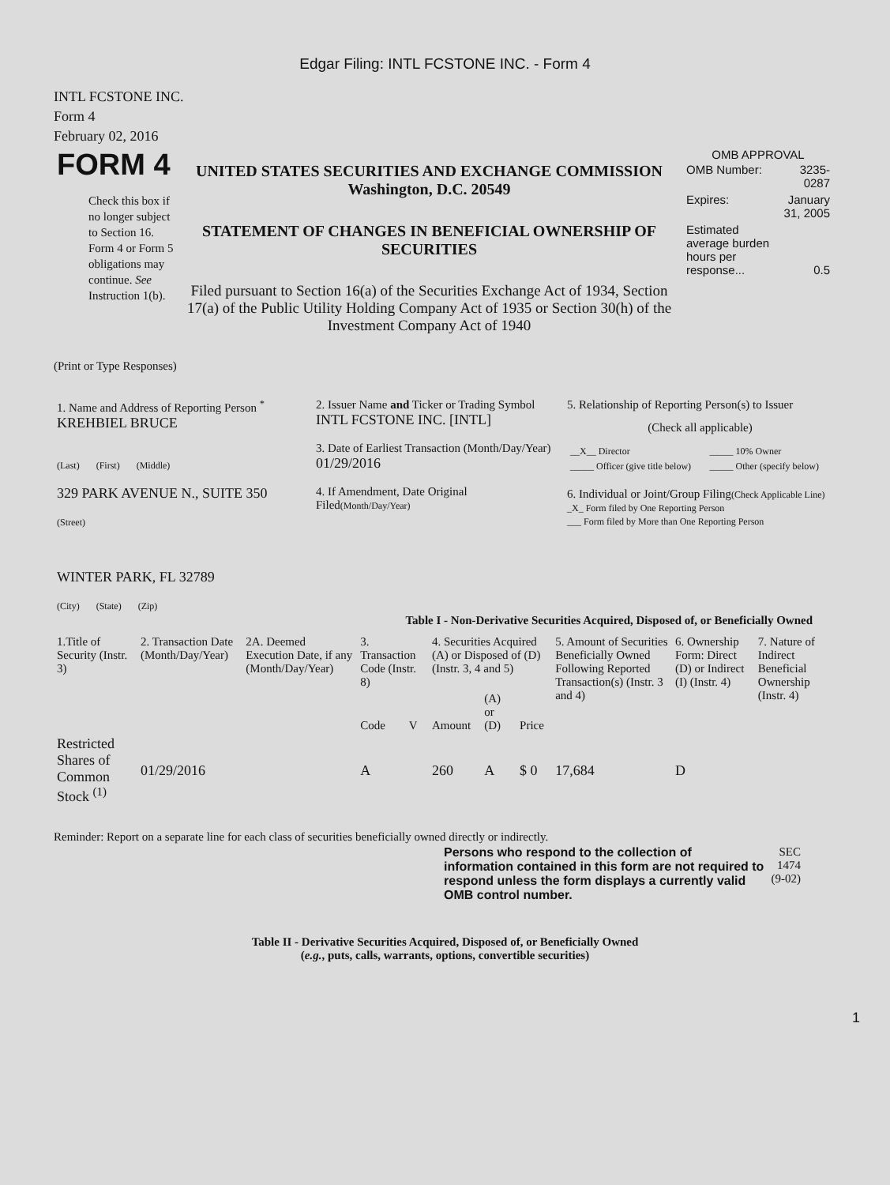Edgar Filing: INTL FCSTONE INC. - Form 4
INTL FCSTONE INC.
Form 4
February 02, 2016
| FORM 4 Check this box if no longer subject to Section 16. Form 4 or Form 5 obligations may continue. See Instruction 1(b). | UNITED STATES SECURITIES AND EXCHANGE COMMISSION Washington, D.C. 20549 STATEMENT OF CHANGES IN BENEFICIAL OWNERSHIP OF SECURITIES Filed pursuant to Section 16(a) of the Securities Exchange Act of 1934, Section 17(a) of the Public Utility Holding Company Act of 1935 or Section 30(h) of the Investment Company Act of 1940 | OMB APPROVAL / OMB Number: / 3235-0287 / / Expires: / January 31, 2005 / / Estimated average burden hours per response... / 0.5 / |
(Print or Type Responses)
| 1. Name and Address of Reporting Person <sup>*</sup> KREHBIEL BRUCE (Last) (First) (Middle) 329 PARK AVENUE N., SUITE 350 (Street) WINTER PARK, FL 32789 (City) (State) (Zip) | 2. Issuer Name and Ticker or Trading Symbol INTL FCSTONE INC. [INTL] 3. Date of Earliest Transaction (Month/Day/Year) 01/29/2016 4. If Amendment, Date Original Filed (Month/Day/Year) | 5. Relationship of Reporting Person(s) to Issuer (Check all applicable) / __X__ Director / _____ 10% Owner / / _____ Officer (give title below) / _____ Other (specify below) / 6. Individual or Joint/Group Filing (Check Applicable Line) _X_ Form filed by One Reporting Person ___ Form filed by More than One Reporting Person |
Table I - Non-Derivative Securities Acquired, Disposed of, or Beneficially Owned
| 1.Title of Security (Instr. 3) | 2. Transaction Date (Month/Day/Year) | 2A. Deemed Execution Date, if any (Month/Day/Year) | 3. Transaction Code (Instr. 8) | | 4. Securities Acquired (A) or Disposed of (D) (Instr. 3, 4 and 5) | | | 5. Amount of Securities Beneficially Owned Following Reported Transaction(s) (Instr. 3 and 4) | 6. Ownership Form: Direct (D) or Indirect (I) (Instr. 4) | 7. Nature of Indirect Beneficial Ownership (Instr. 4) |
| --- | --- | --- | --- | --- | --- | --- | --- | --- | --- | --- |
| | | | Code | V | Amount | (A) or (D) | Price | | | |
| Restricted Shares of Common Stock <sup>(1)</sup> | 01/29/2016 | | A | | 260 | A | $ 0 | 17,684 | D | |
Reminder: Report on a separate line for each class of securities beneficially owned directly or indirectly.
| Persons who respond to the collection of information contained in this form are not required to respond unless the form displays a currently valid OMB control number. | SEC 1474 (9-02) |
Table II - Derivative Securities Acquired, Disposed of, or Beneficially Owned
(e.g., puts, calls, warrants, options, convertible securities)
1